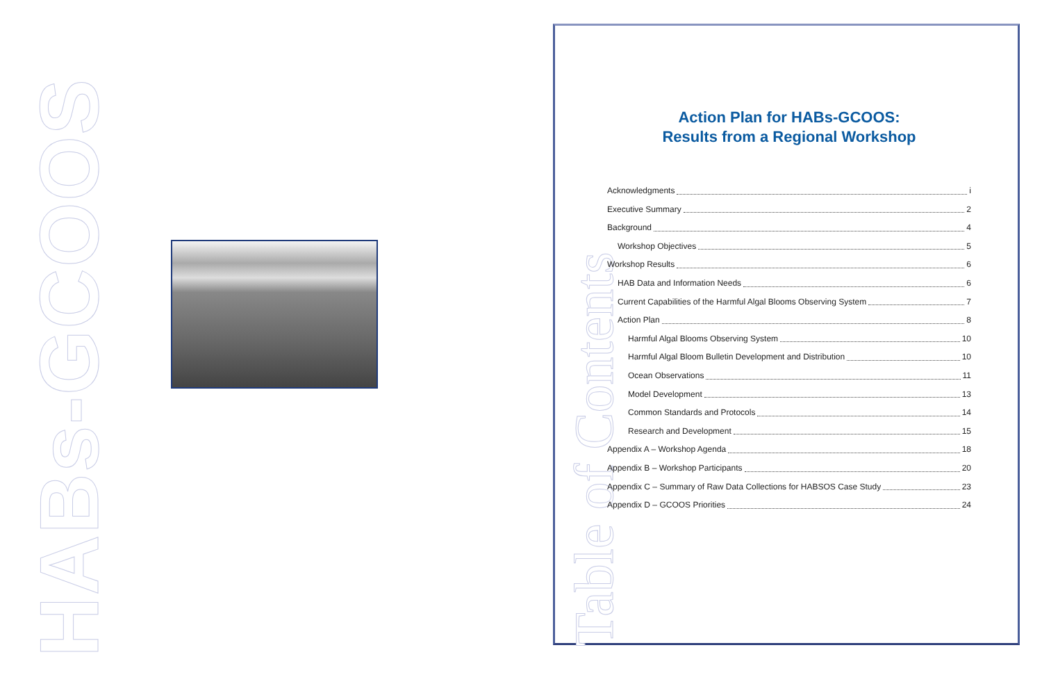HABs-GCOOS
Table of Contents
Action Plan for HABs-GCOOS:
Results from a Regional Workshop
Acknowledgments i
Executive Summary 2
Background 4
Workshop Objectives 5
Workshop Results 6
HAB Data and Information Needs 6
Current Capabilities of the Harmful Algal Blooms Observing System 7
Action Plan 8
Harmful Algal Blooms Observing System 10
Harmful Algal Bloom Bulletin Development and Distribution 10
Ocean Observations 11
Model Development 13
Common Standards and Protocols 14
Research and Development 15
Appendix A – Workshop Agenda 18
Appendix B – Workshop Participants 20
Appendix C – Summary of Raw Data Collections for HABSOS Case Study 23
Appendix D – GCOOS Priorities 24